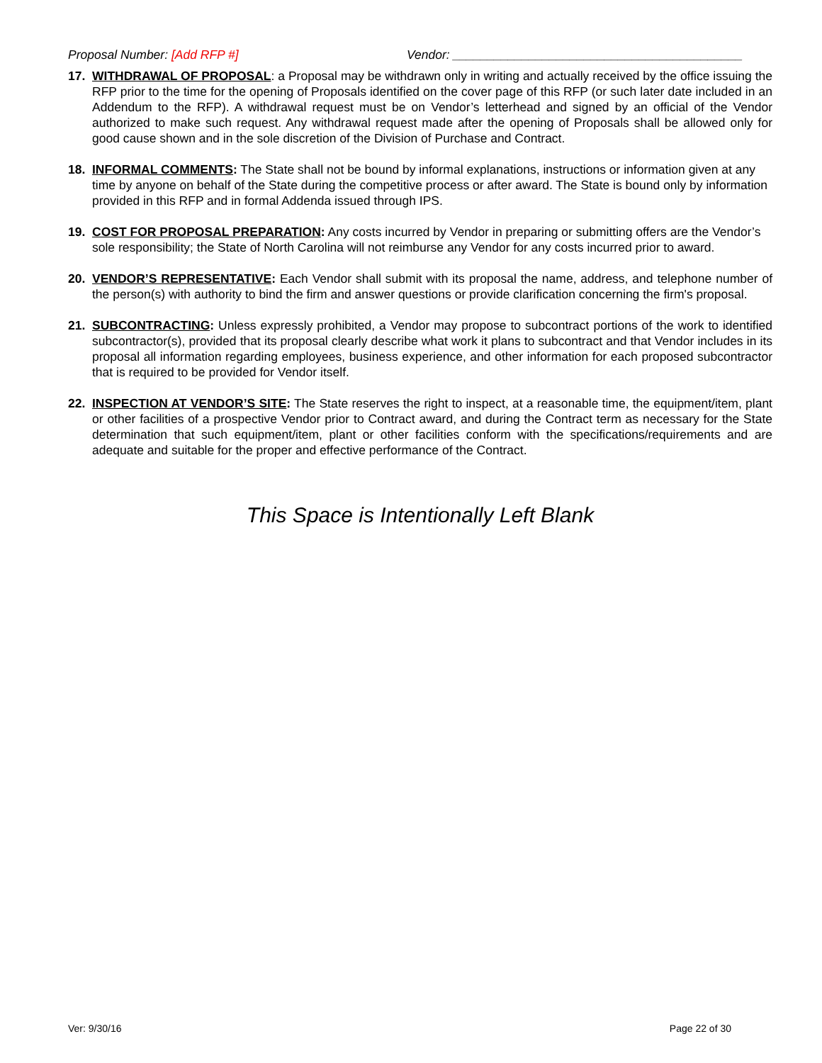Proposal Number: [Add RFP #] Vendor: __________________________________________
17. WITHDRAWAL OF PROPOSAL: a Proposal may be withdrawn only in writing and actually received by the office issuing the RFP prior to the time for the opening of Proposals identified on the cover page of this RFP (or such later date included in an Addendum to the RFP). A withdrawal request must be on Vendor’s letterhead and signed by an official of the Vendor authorized to make such request. Any withdrawal request made after the opening of Proposals shall be allowed only for good cause shown and in the sole discretion of the Division of Purchase and Contract.
18. INFORMAL COMMENTS: The State shall not be bound by informal explanations, instructions or information given at any time by anyone on behalf of the State during the competitive process or after award. The State is bound only by information provided in this RFP and in formal Addenda issued through IPS.
19. COST FOR PROPOSAL PREPARATION: Any costs incurred by Vendor in preparing or submitting offers are the Vendor’s sole responsibility; the State of North Carolina will not reimburse any Vendor for any costs incurred prior to award.
20. VENDOR’S REPRESENTATIVE: Each Vendor shall submit with its proposal the name, address, and telephone number of the person(s) with authority to bind the firm and answer questions or provide clarification concerning the firm's proposal.
21. SUBCONTRACTING: Unless expressly prohibited, a Vendor may propose to subcontract portions of the work to identified subcontractor(s), provided that its proposal clearly describe what work it plans to subcontract and that Vendor includes in its proposal all information regarding employees, business experience, and other information for each proposed subcontractor that is required to be provided for Vendor itself.
22. INSPECTION AT VENDOR’S SITE: The State reserves the right to inspect, at a reasonable time, the equipment/item, plant or other facilities of a prospective Vendor prior to Contract award, and during the Contract term as necessary for the State determination that such equipment/item, plant or other facilities conform with the specifications/requirements and are adequate and suitable for the proper and effective performance of the Contract.
This Space is Intentionally Left Blank
Ver: 9/30/16 Page 22 of 30